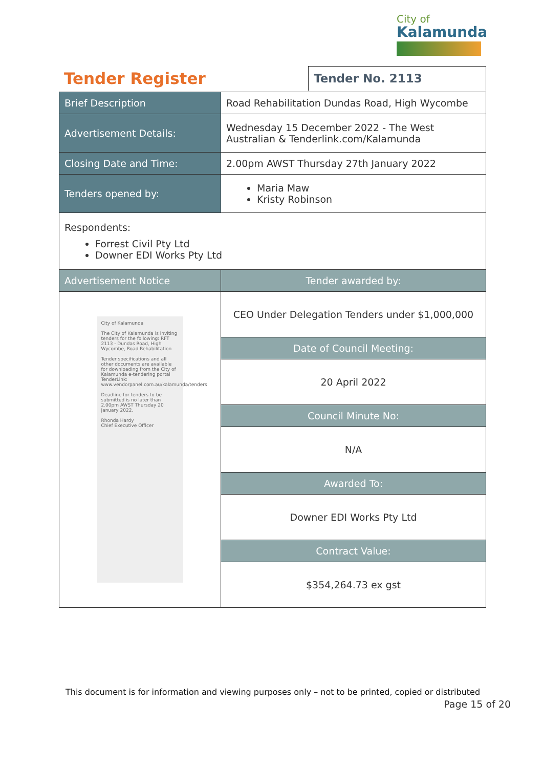City of
Kalamunda
Tender Register
Tender No. 2113
| Brief Description | Road Rehabilitation Dundas Road, High Wycombe |
| Advertisement Details: | Wednesday 15 December 2022 - The West Australian & Tenderlink.com/Kalamunda |
| Closing Date and Time: | 2.00pm AWST Thursday 27th January 2022 |
| Tenders opened by: | Maria Maw Kristy Robinson |
| Respondents: Forrest Civil Pty Ltd Downer EDI Works Pty Ltd | |
| Advertisement Notice | Tender awarded by: |
| City of Kalamunda The City of Kalamunda is inviting tenders for the following: RFT 2113 - Dundas Road, High Wycombe, Road Rehabilitation Tender specifications and all other documents are available for downloading from the City of Kalamunda e-tendering portal TenderLink: www.vendorpanel.com.au/kalamunda/tenders Deadline for tenders to be submitted is no later than 2.00pm AWST Thursday 20 January 2022. Rhonda Hardy Chief Executive Officer | CEO Under Delegation Tenders under $1,000,000 |
| | Date of Council Meeting: |
| | 20 April 2022 |
| | Council Minute No: |
| | N/A |
| | Awarded To: |
| | Downer EDI Works Pty Ltd |
| | Contract Value: |
| | $354,264.73 ex gst |
This document is for information and viewing purposes only – not to be printed, copied or distributed
Page 15 of 20